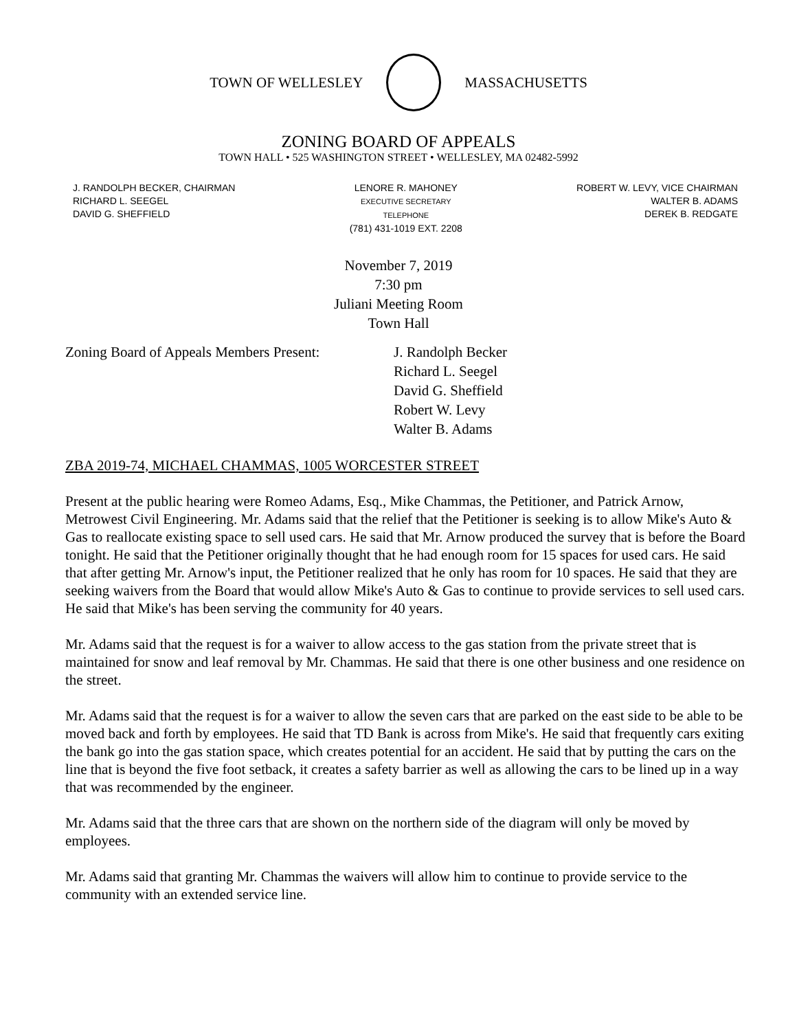TOWN OF WELLESLEY MASSACHUSETTS
ZONING BOARD OF APPEALS
TOWN HALL • 525 WASHINGTON STREET • WELLESLEY, MA 02482-5992
J. RANDOLPH BECKER, CHAIRMAN
RICHARD L. SEEGEL
DAVID G. SHEFFIELD
LENORE R. MAHONEY
EXECUTIVE SECRETARY
TELEPHONE
(781) 431-1019 EXT. 2208
ROBERT W. LEVY, VICE CHAIRMAN
WALTER B. ADAMS
DEREK B. REDGATE
November 7, 2019
7:30 pm
Juliani Meeting Room
Town Hall
Zoning Board of Appeals Members Present:
J. Randolph Becker
Richard L. Seegel
David G. Sheffield
Robert W. Levy
Walter B. Adams
ZBA 2019-74, MICHAEL CHAMMAS, 1005 WORCESTER STREET
Present at the public hearing were Romeo Adams, Esq., Mike Chammas, the Petitioner, and Patrick Arnow, Metrowest Civil Engineering. Mr. Adams said that the relief that the Petitioner is seeking is to allow Mike's Auto & Gas to reallocate existing space to sell used cars. He said that Mr. Arnow produced the survey that is before the Board tonight. He said that the Petitioner originally thought that he had enough room for 15 spaces for used cars. He said that after getting Mr. Arnow's input, the Petitioner realized that he only has room for 10 spaces. He said that they are seeking waivers from the Board that would allow Mike's Auto & Gas to continue to provide services to sell used cars. He said that Mike's has been serving the community for 40 years.
Mr. Adams said that the request is for a waiver to allow access to the gas station from the private street that is maintained for snow and leaf removal by Mr. Chammas. He said that there is one other business and one residence on the street.
Mr. Adams said that the request is for a waiver to allow the seven cars that are parked on the east side to be able to be moved back and forth by employees. He said that TD Bank is across from Mike's. He said that frequently cars exiting the bank go into the gas station space, which creates potential for an accident. He said that by putting the cars on the line that is beyond the five foot setback, it creates a safety barrier as well as allowing the cars to be lined up in a way that was recommended by the engineer.
Mr. Adams said that the three cars that are shown on the northern side of the diagram will only be moved by employees.
Mr. Adams said that granting Mr. Chammas the waivers will allow him to continue to provide service to the community with an extended service line.